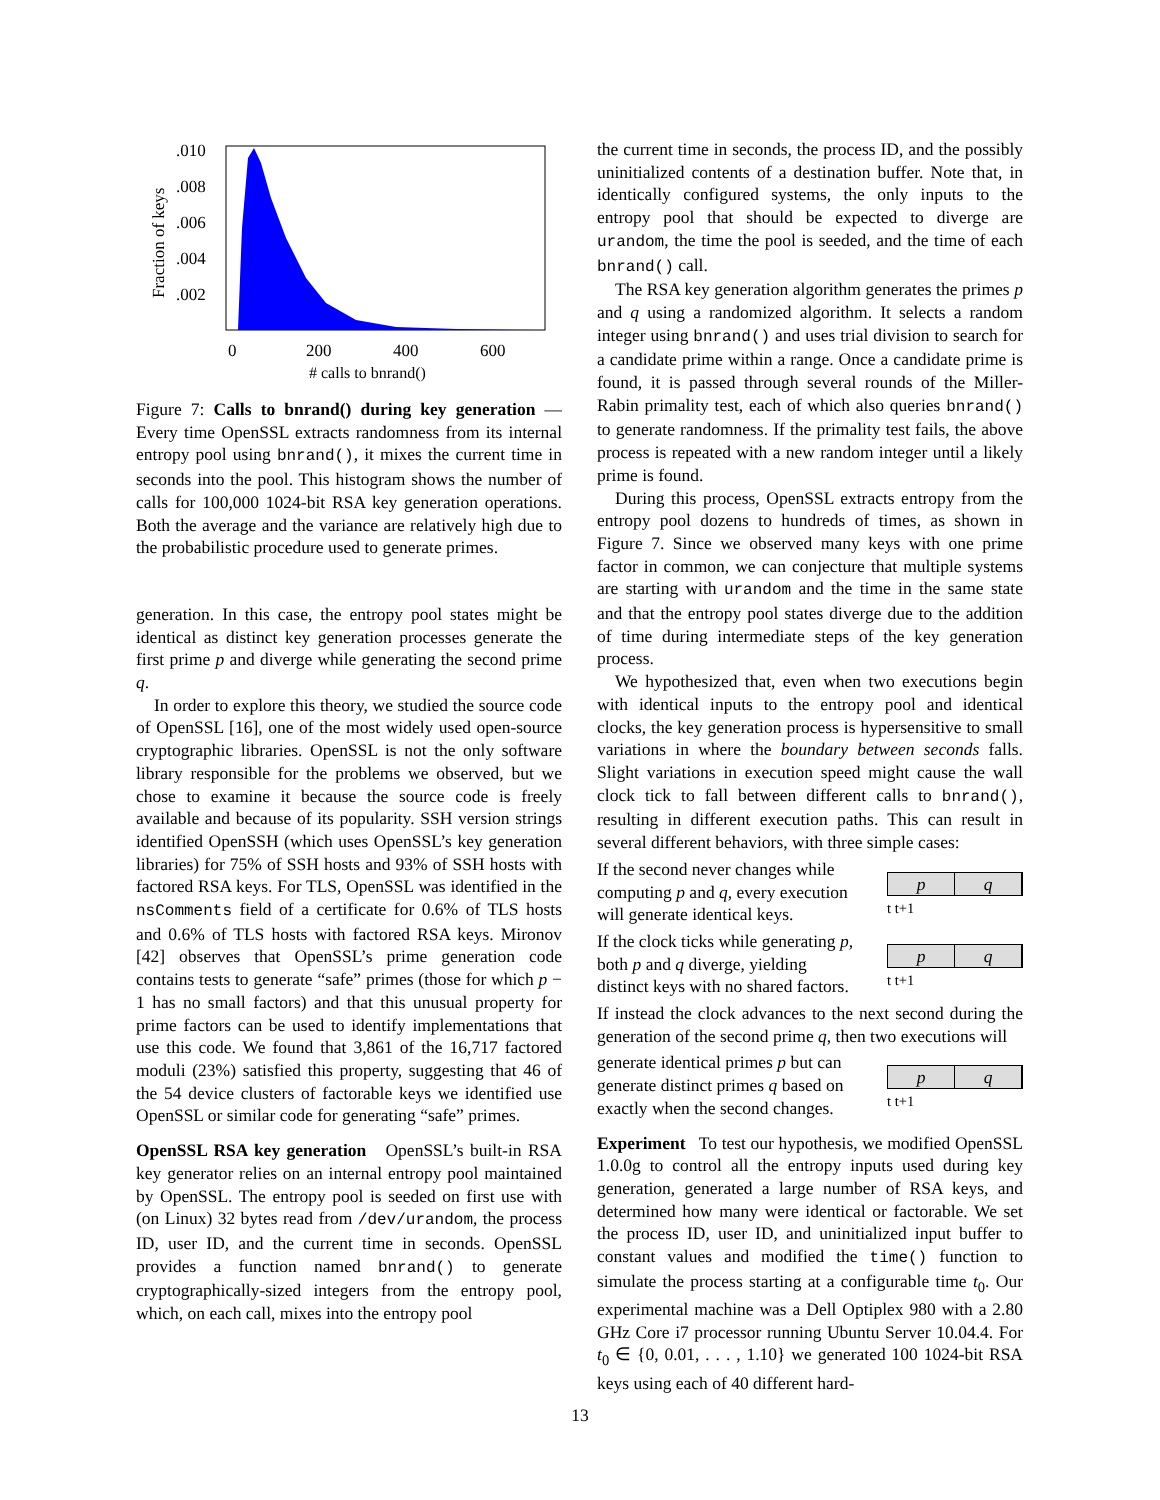.010
.008
.006
.004
.002
0
200
400
600
# calls to bnrand()
Fraction of keys
Figure 7: Calls to bnrand() during key generation — Every time OpenSSL extracts randomness from its internal entropy pool using bnrand(), it mixes the current time in seconds into the pool. This histogram shows the number of calls for 100,000 1024-bit RSA key generation operations. Both the average and the variance are relatively high due to the probabilistic procedure used to generate primes.
generation. In this case, the entropy pool states might be identical as distinct key generation processes generate the first prime p and diverge while generating the second prime q.
In order to explore this theory, we studied the source code of OpenSSL [16], one of the most widely used open-source cryptographic libraries. OpenSSL is not the only software library responsible for the problems we observed, but we chose to examine it because the source code is freely available and because of its popularity. SSH version strings identified OpenSSH (which uses OpenSSL’s key generation libraries) for 75% of SSH hosts and 93% of SSH hosts with factored RSA keys. For TLS, OpenSSL was identified in the nsComments field of a certificate for 0.6% of TLS hosts and 0.6% of TLS hosts with factored RSA keys. Mironov [42] observes that OpenSSL’s prime generation code contains tests to generate “safe” primes (those for which p − 1 has no small factors) and that this unusual property for prime factors can be used to identify implementations that use this code. We found that 3,861 of the 16,717 factored moduli (23%) satisfied this property, suggesting that 46 of the 54 device clusters of factorable keys we identified use OpenSSL or similar code for generating “safe” primes.
OpenSSL RSA key generation OpenSSL’s built-in RSA key generator relies on an internal entropy pool maintained by OpenSSL. The entropy pool is seeded on first use with (on Linux) 32 bytes read from /dev/urandom, the process ID, user ID, and the current time in seconds. OpenSSL provides a function named bnrand() to generate cryptographically-sized integers from the entropy pool, which, on each call, mixes into the entropy pool
the current time in seconds, the process ID, and the possibly uninitialized contents of a destination buffer. Note that, in identically configured systems, the only inputs to the entropy pool that should be expected to diverge are urandom, the time the pool is seeded, and the time of each bnrand() call.
The RSA key generation algorithm generates the primes p and q using a randomized algorithm. It selects a random integer using bnrand() and uses trial division to search for a candidate prime within a range. Once a candidate prime is found, it is passed through several rounds of the Miller-Rabin primality test, each of which also queries bnrand() to generate randomness. If the primality test fails, the above process is repeated with a new random integer until a likely prime is found.
During this process, OpenSSL extracts entropy from the entropy pool dozens to hundreds of times, as shown in Figure 7. Since we observed many keys with one prime factor in common, we can conjecture that multiple systems are starting with urandom and the time in the same state and that the entropy pool states diverge due to the addition of time during intermediate steps of the key generation process.
We hypothesized that, even when two executions begin with identical inputs to the entropy pool and identical clocks, the key generation process is hypersensitive to small variations in where the boundary between seconds falls. Slight variations in execution speed might cause the wall clock tick to fall between different calls to bnrand(), resulting in different execution paths. This can result in several different behaviors, with three simple cases:
If the second never changes while computing p and q, every execution will generate identical keys.
p q
t t+1
If the clock ticks while generating p, both p and q diverge, yielding distinct keys with no shared factors.
p q
t t+1
If instead the clock advances to the next second during the generation of the second prime q, then two executions will
generate identical primes p but can generate distinct primes q based on exactly when the second changes.
p q
t t+1
Experiment To test our hypothesis, we modified OpenSSL 1.0.0g to control all the entropy inputs used during key generation, generated a large number of RSA keys, and determined how many were identical or factorable. We set the process ID, user ID, and uninitialized input buffer to constant values and modified the time() function to simulate the process starting at a configurable time t<sub>0</sub>. Our experimental machine was a Dell Optiplex 980 with a 2.80 GHz Core i7 processor running Ubuntu Server 10.04.4. For t<sub>0</sub> ∈ {0, 0.01, . . . , 1.10} we generated 100 1024-bit RSA keys using each of 40 different hard-
13